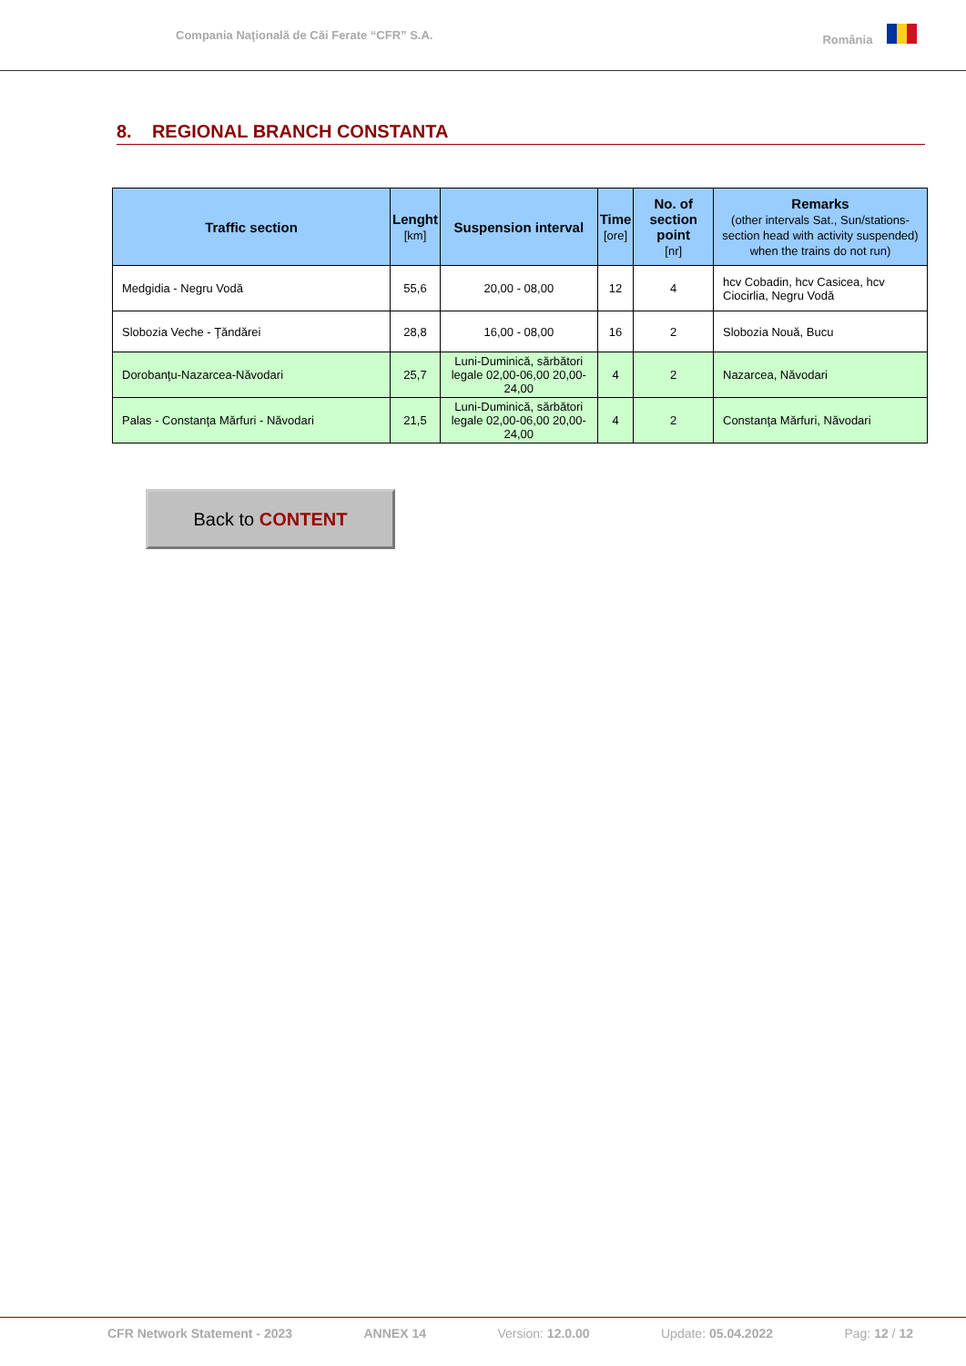Compania Naţională de Căi Ferate “CFR” S.A.
România
8. REGIONAL BRANCH CONSTANTA
| Traffic section | Lenght [km] | Suspension interval | Time [ore] | No. of section point [nr] | Remarks (other intervals Sat., Sun/stations-section head with activity suspended) when the trains do not run) |
| --- | --- | --- | --- | --- | --- |
| Medgidia - Negru Vodă | 55,6 | 20,00 - 08,00 | 12 | 4 | hcv Cobadin, hcv Casicea, hcv Ciocirlia, Negru Vodă |
| Slobozia Veche - Ţăndărei | 28,8 | 16,00 - 08,00 | 16 | 2 | Slobozia Nouă, Bucu |
| Dorobanţu-Nazarcea-Năvodari | 25,7 | Luni-Duminică, sărbători legale 02,00-06,00 20,00-24,00 | 4 | 2 | Nazarcea, Năvodari |
| Palas - Constanţa Mărfuri - Năvodari | 21,5 | Luni-Duminică, sărbători legale 02,00-06,00 20,00-24,00 | 4 | 2 | Constanţa Mărfuri, Năvodari |
Back to CONTENT
CFR Network Statement - 2023 ANNEX 14 Version: 12.0.00 Update: 05.04.2022 Pag: 12 / 12